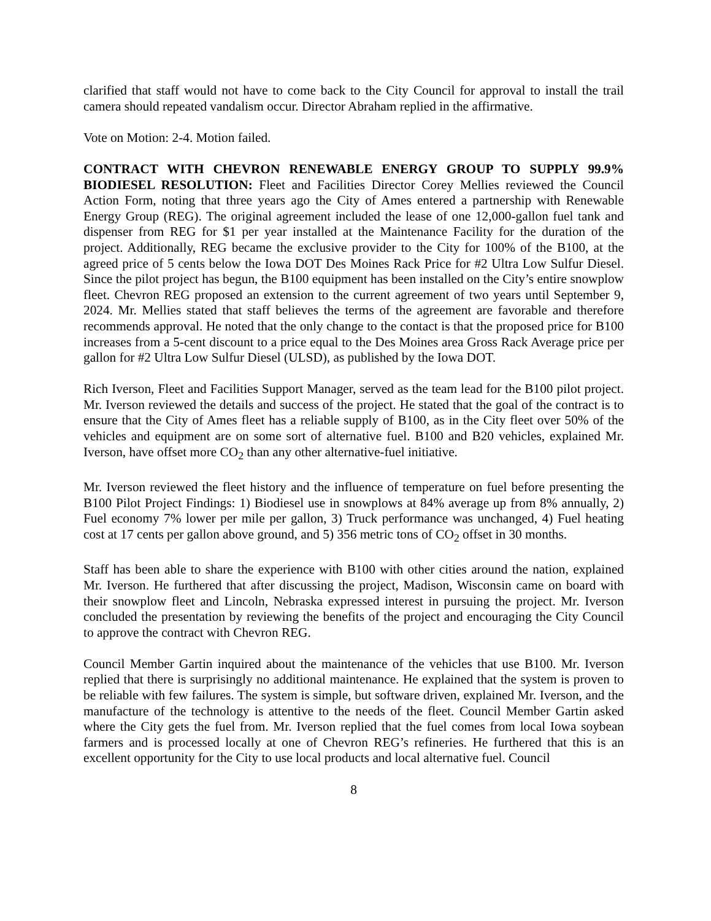clarified that staff would not have to come back to the City Council for approval to install the trail camera should repeated vandalism occur. Director Abraham replied in the affirmative.
Vote on Motion: 2-4. Motion failed.
CONTRACT WITH CHEVRON RENEWABLE ENERGY GROUP TO SUPPLY 99.9% BIODIESEL RESOLUTION: Fleet and Facilities Director Corey Mellies reviewed the Council Action Form, noting that three years ago the City of Ames entered a partnership with Renewable Energy Group (REG). The original agreement included the lease of one 12,000-gallon fuel tank and dispenser from REG for $1 per year installed at the Maintenance Facility for the duration of the project. Additionally, REG became the exclusive provider to the City for 100% of the B100, at the agreed price of 5 cents below the Iowa DOT Des Moines Rack Price for #2 Ultra Low Sulfur Diesel. Since the pilot project has begun, the B100 equipment has been installed on the City’s entire snowplow fleet. Chevron REG proposed an extension to the current agreement of two years until September 9, 2024. Mr. Mellies stated that staff believes the terms of the agreement are favorable and therefore recommends approval. He noted that the only change to the contact is that the proposed price for B100 increases from a 5-cent discount to a price equal to the Des Moines area Gross Rack Average price per gallon for #2 Ultra Low Sulfur Diesel (ULSD), as published by the Iowa DOT.
Rich Iverson, Fleet and Facilities Support Manager, served as the team lead for the B100 pilot project. Mr. Iverson reviewed the details and success of the project. He stated that the goal of the contract is to ensure that the City of Ames fleet has a reliable supply of B100, as in the City fleet over 50% of the vehicles and equipment are on some sort of alternative fuel. B100 and B20 vehicles, explained Mr. Iverson, have offset more CO<sub>2</sub> than any other alternative-fuel initiative.
Mr. Iverson reviewed the fleet history and the influence of temperature on fuel before presenting the B100 Pilot Project Findings: 1) Biodiesel use in snowplows at 84% average up from 8% annually, 2) Fuel economy 7% lower per mile per gallon, 3) Truck performance was unchanged, 4) Fuel heating cost at 17 cents per gallon above ground, and 5) 356 metric tons of CO<sub>2</sub> offset in 30 months.
Staff has been able to share the experience with B100 with other cities around the nation, explained Mr. Iverson. He furthered that after discussing the project, Madison, Wisconsin came on board with their snowplow fleet and Lincoln, Nebraska expressed interest in pursuing the project. Mr. Iverson concluded the presentation by reviewing the benefits of the project and encouraging the City Council to approve the contract with Chevron REG.
Council Member Gartin inquired about the maintenance of the vehicles that use B100. Mr. Iverson replied that there is surprisingly no additional maintenance. He explained that the system is proven to be reliable with few failures. The system is simple, but software driven, explained Mr. Iverson, and the manufacture of the technology is attentive to the needs of the fleet. Council Member Gartin asked where the City gets the fuel from. Mr. Iverson replied that the fuel comes from local Iowa soybean farmers and is processed locally at one of Chevron REG’s refineries. He furthered that this is an excellent opportunity for the City to use local products and local alternative fuel. Council
8